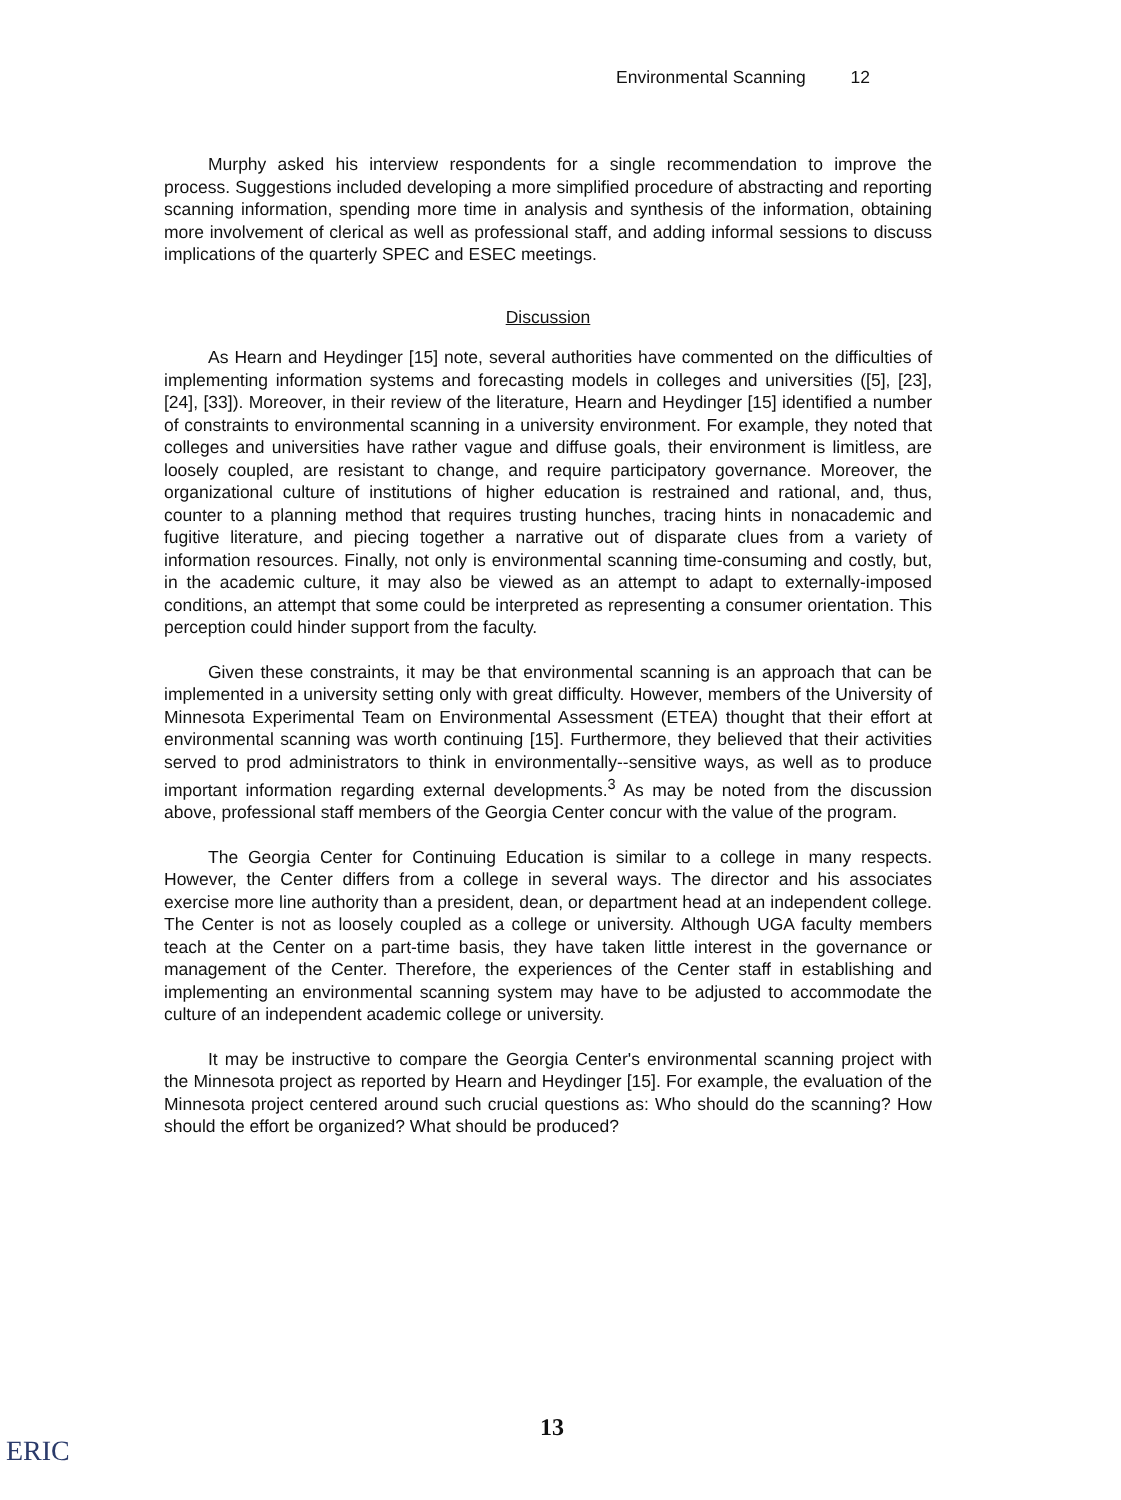Environmental Scanning 12
Murphy asked his interview respondents for a single recommendation to improve the process. Suggestions included developing a more simplified procedure of abstracting and reporting scanning information, spending more time in analysis and synthesis of the information, obtaining more involvement of clerical as well as professional staff, and adding informal sessions to discuss implications of the quarterly SPEC and ESEC meetings.
Discussion
As Hearn and Heydinger [15] note, several authorities have commented on the difficulties of implementing information systems and forecasting models in colleges and universities ([5], [23], [24], [33]). Moreover, in their review of the literature, Hearn and Heydinger [15] identified a number of constraints to environmental scanning in a university environment. For example, they noted that colleges and universities have rather vague and diffuse goals, their environment is limitless, are loosely coupled, are resistant to change, and require participatory governance. Moreover, the organizational culture of institutions of higher education is restrained and rational, and, thus, counter to a planning method that requires trusting hunches, tracing hints in nonacademic and fugitive literature, and piecing together a narrative out of disparate clues from a variety of information resources. Finally, not only is environmental scanning time-consuming and costly, but, in the academic culture, it may also be viewed as an attempt to adapt to externally-imposed conditions, an attempt that some could be interpreted as representing a consumer orientation. This perception could hinder support from the faculty.
Given these constraints, it may be that environmental scanning is an approach that can be implemented in a university setting only with great difficulty. However, members of the University of Minnesota Experimental Team on Environmental Assessment (ETEA) thought that their effort at environmental scanning was worth continuing [15]. Furthermore, they believed that their activities served to prod administrators to think in environmentally--sensitive ways, as well as to produce important information regarding external developments.<sup>3</sup> As may be noted from the discussion above, professional staff members of the Georgia Center concur with the value of the program.
The Georgia Center for Continuing Education is similar to a college in many respects. However, the Center differs from a college in several ways. The director and his associates exercise more line authority than a president, dean, or department head at an independent college. The Center is not as loosely coupled as a college or university. Although UGA faculty members teach at the Center on a part-time basis, they have taken little interest in the governance or management of the Center. Therefore, the experiences of the Center staff in establishing and implementing an environmental scanning system may have to be adjusted to accommodate the culture of an independent academic college or university.
It may be instructive to compare the Georgia Center's environmental scanning project with the Minnesota project as reported by Hearn and Heydinger [15]. For example, the evaluation of the Minnesota project centered around such crucial questions as: Who should do the scanning? How should the effort be organized? What should be produced?
13
ERIC